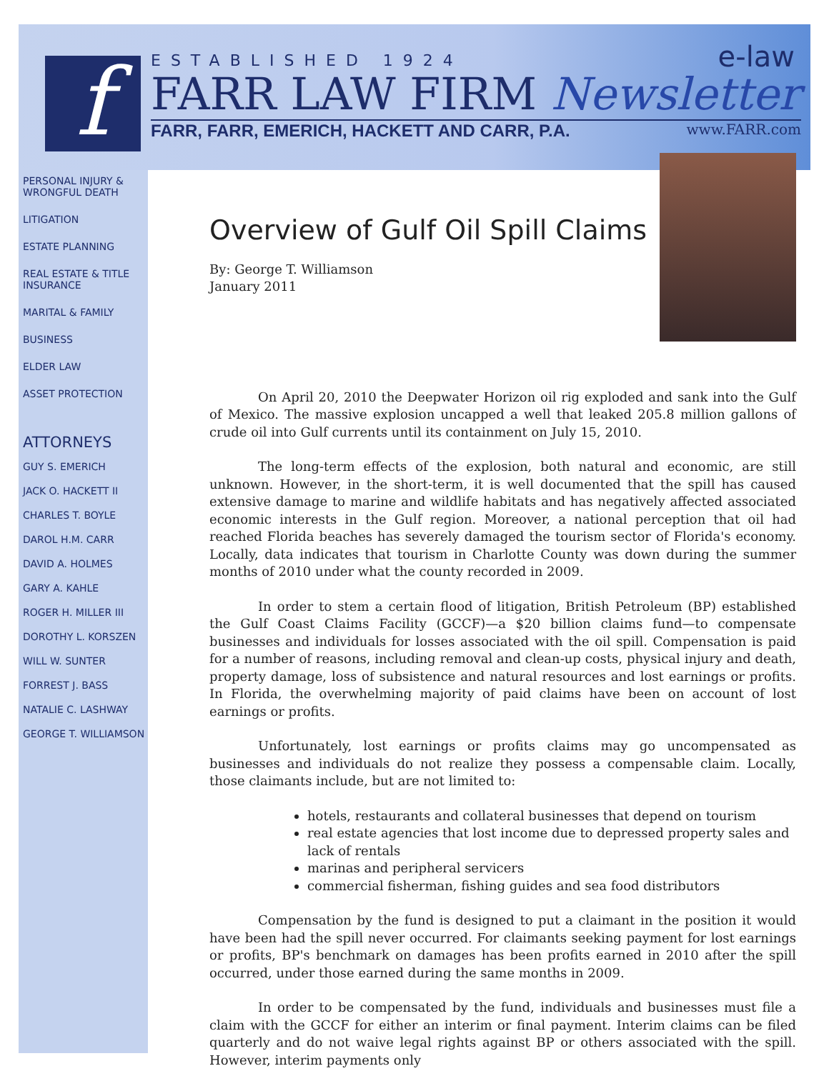f
ESTABLISHED 1924
FARR LAW FIRM Newsletter
FARR, FARR, EMERICH, HACKETT AND CARR, P.A. www.FARR.com
e-law
PERSONAL INJURY & WRONGFUL DEATH
LITIGATION
ESTATE PLANNING
REAL ESTATE & TITLE INSURANCE
MARITAL & FAMILY
BUSINESS
ELDER LAW
ASSET PROTECTION
ATTORNEYS
GUY S. EMERICH
JACK O. HACKETT II
CHARLES T. BOYLE
DAROL H.M. CARR
DAVID A. HOLMES
GARY A. KAHLE
ROGER H. MILLER III
DOROTHY L. KORSZEN
WILL W. SUNTER
FORREST J. BASS
NATALIE C. LASHWAY
GEORGE T. WILLIAMSON
Overview of Gulf Oil Spill Claims
By: George T. Williamson
January 2011
On April 20, 2010 the Deepwater Horizon oil rig exploded and sank into the Gulf of Mexico. The massive explosion uncapped a well that leaked 205.8 million gallons of crude oil into Gulf currents until its containment on July 15, 2010.
The long-term effects of the explosion, both natural and economic, are still unknown. However, in the short-term, it is well documented that the spill has caused extensive damage to marine and wildlife habitats and has negatively affected associated economic interests in the Gulf region. Moreover, a national perception that oil had reached Florida beaches has severely damaged the tourism sector of Florida's economy. Locally, data indicates that tourism in Charlotte County was down during the summer months of 2010 under what the county recorded in 2009.
In order to stem a certain flood of litigation, British Petroleum (BP) established the Gulf Coast Claims Facility (GCCF)—a $20 billion claims fund—to compensate businesses and individuals for losses associated with the oil spill. Compensation is paid for a number of reasons, including removal and clean-up costs, physical injury and death, property damage, loss of subsistence and natural resources and lost earnings or profits. In Florida, the overwhelming majority of paid claims have been on account of lost earnings or profits.
Unfortunately, lost earnings or profits claims may go uncompensated as businesses and individuals do not realize they possess a compensable claim. Locally, those claimants include, but are not limited to:
hotels, restaurants and collateral businesses that depend on tourism
real estate agencies that lost income due to depressed property sales and lack of rentals
marinas and peripheral servicers
commercial fisherman, fishing guides and sea food distributors
Compensation by the fund is designed to put a claimant in the position it would have been had the spill never occurred. For claimants seeking payment for lost earnings or profits, BP's benchmark on damages has been profits earned in 2010 after the spill occurred, under those earned during the same months in 2009.
In order to be compensated by the fund, individuals and businesses must file a claim with the GCCF for either an interim or final payment. Interim claims can be filed quarterly and do not waive legal rights against BP or others associated with the spill. However, interim payments only